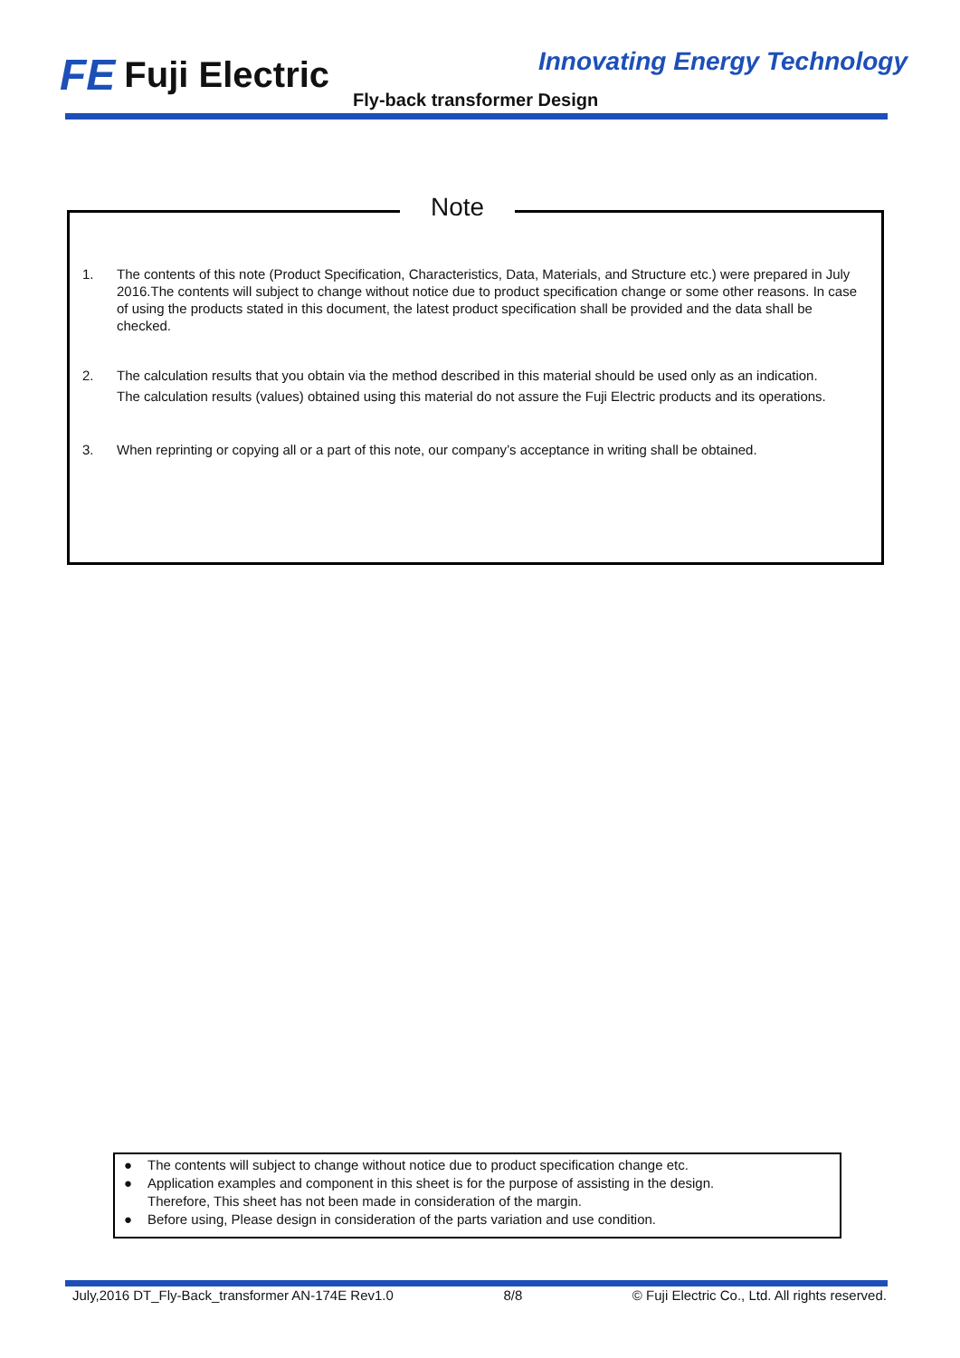FE Fuji Electric Innovating Energy Technology
Fly-back transformer Design
Note
1. The contents of this note (Product Specification, Characteristics, Data, Materials, and Structure etc.) were prepared in July 2016.The contents will subject to change without notice due to product specification change or some other reasons. In case of using the products stated in this document, the latest product specification shall be provided and the data shall be checked.
2. The calculation results that you obtain via the method described in this material should be used only as an indication.
The calculation results (values) obtained using this material do not assure the Fuji Electric products and its operations.
3. When reprinting or copying all or a part of this note, our company’s acceptance in writing shall be obtained.
● The contents will subject to change without notice due to product specification change etc.
● Application examples and component in this sheet is for the purpose of assisting in the design.
Therefore, This sheet has not been made in consideration of the margin.
● Before using, Please design in consideration of the parts variation and use condition.
July,2016 DT_Fly-Back_transformer AN-174E Rev1.0 8/8 © Fuji Electric Co., Ltd. All rights reserved.